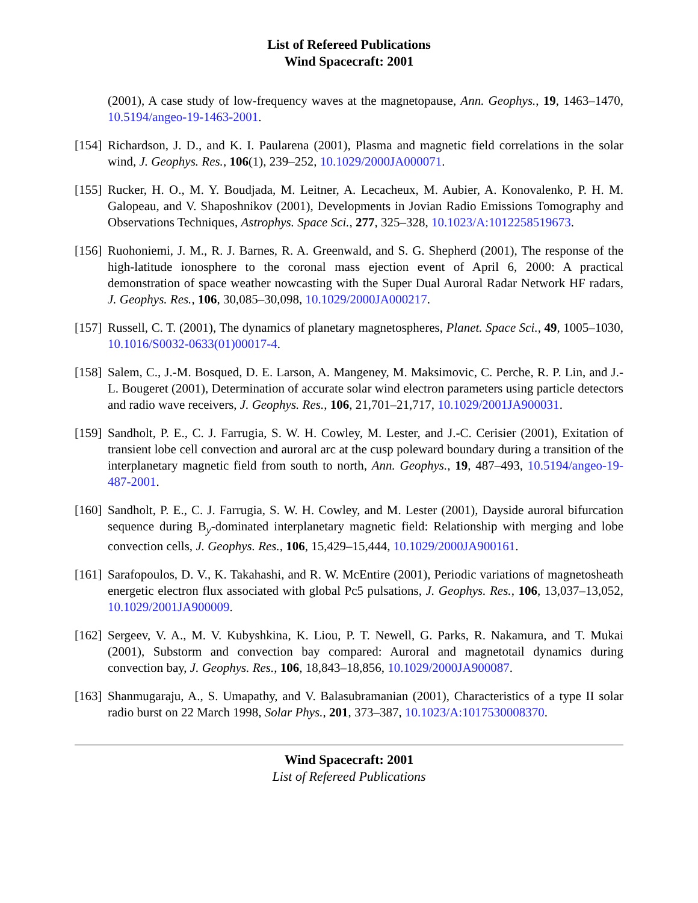List of Refereed Publications
Wind Spacecraft: 2001
(2001), A case study of low-frequency waves at the magnetopause, Ann. Geophys., 19, 1463–1470, 10.5194/angeo-19-1463-2001.
[154]
Richardson, J. D., and K. I. Paularena (2001), Plasma and magnetic field correlations in the solar wind, J. Geophys. Res., 106(1), 239–252, 10.1029/2000JA000071.
[155]
Rucker, H. O., M. Y. Boudjada, M. Leitner, A. Lecacheux, M. Aubier, A. Konovalenko, P. H. M. Galopeau, and V. Shaposhnikov (2001), Developments in Jovian Radio Emissions Tomography and Observations Techniques, Astrophys. Space Sci., 277, 325–328, 10.1023/A:1012258519673.
[156]
Ruohoniemi, J. M., R. J. Barnes, R. A. Greenwald, and S. G. Shepherd (2001), The response of the high-latitude ionosphere to the coronal mass ejection event of April 6, 2000: A practical demonstration of space weather nowcasting with the Super Dual Auroral Radar Network HF radars, J. Geophys. Res., 106, 30,085–30,098, 10.1029/2000JA000217.
[157]
Russell, C. T. (2001), The dynamics of planetary magnetospheres, Planet. Space Sci., 49, 1005–1030, 10.1016/S0032-0633(01)00017-4.
[158]
Salem, C., J.-M. Bosqued, D. E. Larson, A. Mangeney, M. Maksimovic, C. Perche, R. P. Lin, and J.-L. Bougeret (2001), Determination of accurate solar wind electron parameters using particle detectors and radio wave receivers, J. Geophys. Res., 106, 21,701–21,717, 10.1029/2001JA900031.
[159]
Sandholt, P. E., C. J. Farrugia, S. W. H. Cowley, M. Lester, and J.-C. Cerisier (2001), Exitation of transient lobe cell convection and auroral arc at the cusp poleward boundary during a transition of the interplanetary magnetic field from south to north, Ann. Geophys., 19, 487–493, 10.5194/angeo-19-487-2001.
[160]
Sandholt, P. E., C. J. Farrugia, S. W. H. Cowley, and M. Lester (2001), Dayside auroral bifurcation sequence during B<sub>y</sub>-dominated interplanetary magnetic field: Relationship with merging and lobe convection cells, J. Geophys. Res., 106, 15,429–15,444, 10.1029/2000JA900161.
[161]
Sarafopoulos, D. V., K. Takahashi, and R. W. McEntire (2001), Periodic variations of magnetosheath energetic electron flux associated with global Pc5 pulsations, J. Geophys. Res., 106, 13,037–13,052, 10.1029/2001JA900009.
[162]
Sergeev, V. A., M. V. Kubyshkina, K. Liou, P. T. Newell, G. Parks, R. Nakamura, and T. Mukai (2001), Substorm and convection bay compared: Auroral and magnetotail dynamics during convection bay, J. Geophys. Res., 106, 18,843–18,856, 10.1029/2000JA900087.
[163]
Shanmugaraju, A., S. Umapathy, and V. Balasubramanian (2001), Characteristics of a type II solar radio burst on 22 March 1998, Solar Phys., 201, 373–387, 10.1023/A:1017530008370.
Wind Spacecraft: 2001
List of Refereed Publications